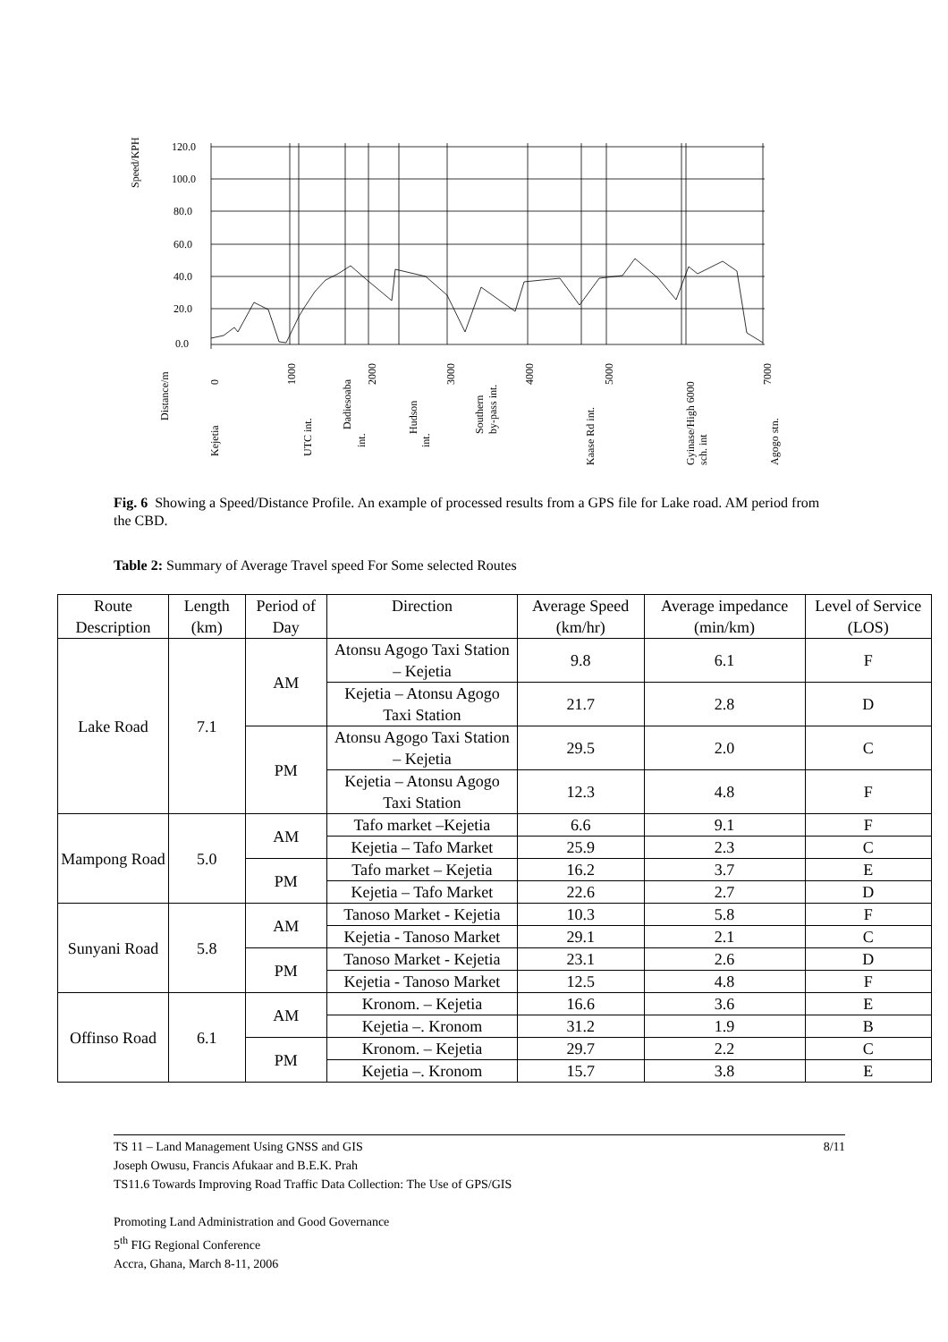Speed/KPH
120.0
100.0
80.0
60.0
40.0
20.0
0.0
Distance/m
0
Kejetia
1000
UTC int.
Dadiesoaba
int.
2000
Hudson
int.
3000
Southern
by-pass int.
4000
Kaase Rd int.
5000
Gyinase/High 6000
sch. int
7000
Agogo stn.
Fig. 6 Showing a Speed/Distance Profile. An example of processed results from a GPS file for Lake road. AM period from the CBD.
Table 2: Summary of Average Travel speed For Some selected Routes
| Route Description | Length (km) | Period of Day | Direction | Average Speed (km/hr) | Average impedance (min/km) | Level of Service (LOS) |
| --- | --- | --- | --- | --- | --- | --- |
| Lake Road | 7.1 | AM | Atonsu Agogo Taxi Station – Kejetia | 9.8 | 6.1 | F |
| | | | Kejetia – Atonsu Agogo Taxi Station | 21.7 | 2.8 | D |
| | | PM | Atonsu Agogo Taxi Station – Kejetia | 29.5 | 2.0 | C |
| | | | Kejetia – Atonsu Agogo Taxi Station | 12.3 | 4.8 | F |
| Mampong Road | 5.0 | AM | Tafo market –Kejetia | 6.6 | 9.1 | F |
| | | | Kejetia – Tafo Market | 25.9 | 2.3 | C |
| | | PM | Tafo market – Kejetia | 16.2 | 3.7 | E |
| | | | Kejetia – Tafo Market | 22.6 | 2.7 | D |
| Sunyani Road | 5.8 | AM | Tanoso Market - Kejetia | 10.3 | 5.8 | F |
| | | | Kejetia - Tanoso Market | 29.1 | 2.1 | C |
| | | PM | Tanoso Market - Kejetia | 23.1 | 2.6 | D |
| | | | Kejetia - Tanoso Market | 12.5 | 4.8 | F |
| Offinso Road | 6.1 | AM | Kronom. – Kejetia | 16.6 | 3.6 | E |
| | | | Kejetia –. Kronom | 31.2 | 1.9 | B |
| | | PM | Kronom. – Kejetia | 29.7 | 2.2 | C |
| | | | Kejetia –. Kronom | 15.7 | 3.8 | E |
TS 11 – Land Management Using GNSS and GIS 8/11
Joseph Owusu, Francis Afukaar and B.E.K. Prah
TS11.6 Towards Improving Road Traffic Data Collection: The Use of GPS/GIS
Promoting Land Administration and Good Governance
5<sup>th</sup> FIG Regional Conference
Accra, Ghana, March 8-11, 2006